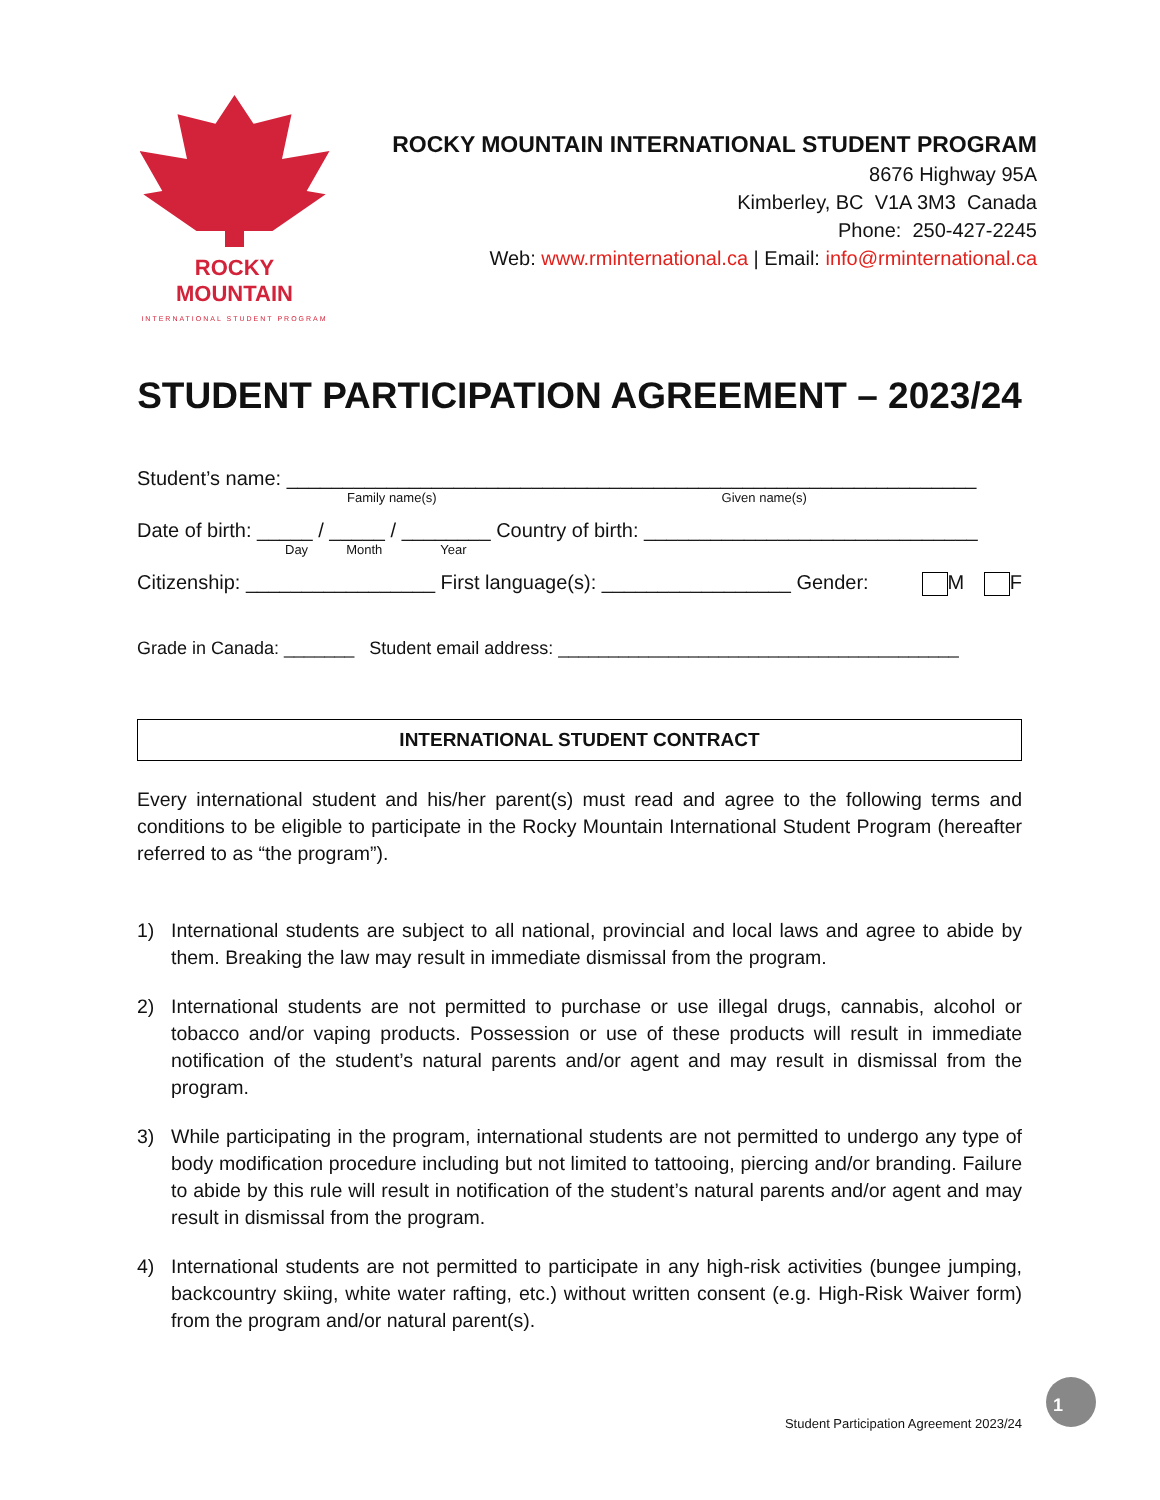ROCKY MOUNTAIN
INTERNATIONAL STUDENT PROGRAM
ROCKY MOUNTAIN INTERNATIONAL STUDENT PROGRAM
8676 Highway 95A
Kimberley, BC V1A 3M3 Canada
Phone: 250-427-2245
Web: www.rminternational.ca | Email: info@rminternational.ca
STUDENT PARTICIPATION AGREEMENT – 2023/24
Student’s name: ______________________________________________________________
Family name(s) Given name(s)
Date of birth: _____ / _____ / ________ Country of birth: ______________________________
Day Month Year
Citizenship: _________________ First language(s): _________________ Gender: M F
Grade in Canada: _______ Student email address: ________________________________________
INTERNATIONAL STUDENT CONTRACT
Every international student and his/her parent(s) must read and agree to the following terms and conditions to be eligible to participate in the Rocky Mountain International Student Program (hereafter referred to as “the program”).
1) International students are subject to all national, provincial and local laws and agree to abide by them. Breaking the law may result in immediate dismissal from the program.
2) International students are not permitted to purchase or use illegal drugs, cannabis, alcohol or tobacco and/or vaping products. Possession or use of these products will result in immediate notification of the student’s natural parents and/or agent and may result in dismissal from the program.
3) While participating in the program, international students are not permitted to undergo any type of body modification procedure including but not limited to tattooing, piercing and/or branding. Failure to abide by this rule will result in notification of the student’s natural parents and/or agent and may result in dismissal from the program.
4) International students are not permitted to participate in any high-risk activities (bungee jumping, backcountry skiing, white water rafting, etc.) without written consent (e.g. High-Risk Waiver form) from the program and/or natural parent(s).
Student Participation Agreement 2023/24
1